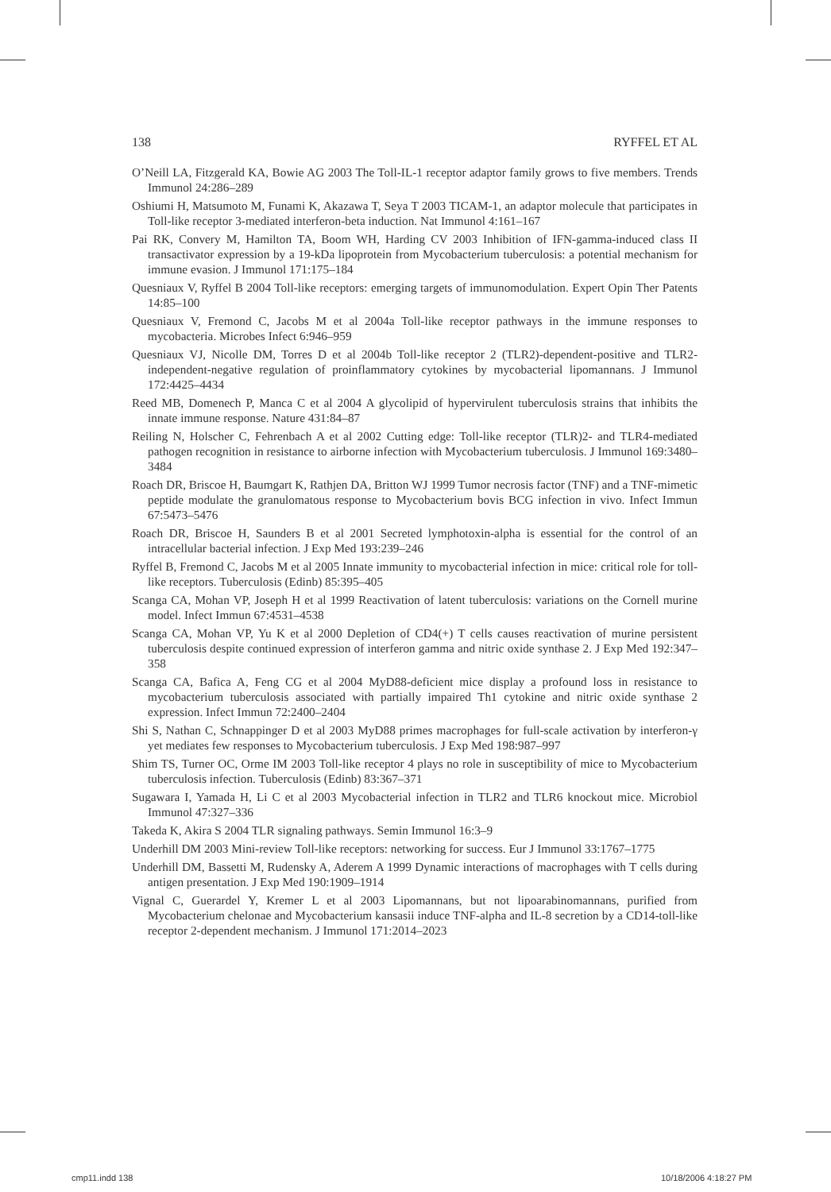138 RYFFEL ET AL
O’Neill LA, Fitzgerald KA, Bowie AG 2003 The Toll-IL-1 receptor adaptor family grows to five members. Trends Immunol 24:286–289
Oshiumi H, Matsumoto M, Funami K, Akazawa T, Seya T 2003 TICAM-1, an adaptor molecule that participates in Toll-like receptor 3-mediated interferon-beta induction. Nat Immunol 4:161–167
Pai RK, Convery M, Hamilton TA, Boom WH, Harding CV 2003 Inhibition of IFN-gamma-induced class II transactivator expression by a 19-kDa lipoprotein from Mycobacterium tuberculosis: a potential mechanism for immune evasion. J Immunol 171:175–184
Quesniaux V, Ryffel B 2004 Toll-like receptors: emerging targets of immunomodulation. Expert Opin Ther Patents 14:85–100
Quesniaux V, Fremond C, Jacobs M et al 2004a Toll-like receptor pathways in the immune responses to mycobacteria. Microbes Infect 6:946–959
Quesniaux VJ, Nicolle DM, Torres D et al 2004b Toll-like receptor 2 (TLR2)-dependent-positive and TLR2-independent-negative regulation of proinflammatory cytokines by mycobacterial lipomannans. J Immunol 172:4425–4434
Reed MB, Domenech P, Manca C et al 2004 A glycolipid of hypervirulent tuberculosis strains that inhibits the innate immune response. Nature 431:84–87
Reiling N, Holscher C, Fehrenbach A et al 2002 Cutting edge: Toll-like receptor (TLR)2- and TLR4-mediated pathogen recognition in resistance to airborne infection with Mycobacterium tuberculosis. J Immunol 169:3480–3484
Roach DR, Briscoe H, Baumgart K, Rathjen DA, Britton WJ 1999 Tumor necrosis factor (TNF) and a TNF-mimetic peptide modulate the granulomatous response to Mycobacterium bovis BCG infection in vivo. Infect Immun 67:5473–5476
Roach DR, Briscoe H, Saunders B et al 2001 Secreted lymphotoxin-alpha is essential for the control of an intracellular bacterial infection. J Exp Med 193:239–246
Ryffel B, Fremond C, Jacobs M et al 2005 Innate immunity to mycobacterial infection in mice: critical role for toll-like receptors. Tuberculosis (Edinb) 85:395–405
Scanga CA, Mohan VP, Joseph H et al 1999 Reactivation of latent tuberculosis: variations on the Cornell murine model. Infect Immun 67:4531–4538
Scanga CA, Mohan VP, Yu K et al 2000 Depletion of CD4(+) T cells causes reactivation of murine persistent tuberculosis despite continued expression of interferon gamma and nitric oxide synthase 2. J Exp Med 192:347–358
Scanga CA, Bafica A, Feng CG et al 2004 MyD88-deficient mice display a profound loss in resistance to mycobacterium tuberculosis associated with partially impaired Th1 cytokine and nitric oxide synthase 2 expression. Infect Immun 72:2400–2404
Shi S, Nathan C, Schnappinger D et al 2003 MyD88 primes macrophages for full-scale activation by interferon-γ yet mediates few responses to Mycobacterium tuberculosis. J Exp Med 198:987–997
Shim TS, Turner OC, Orme IM 2003 Toll-like receptor 4 plays no role in susceptibility of mice to Mycobacterium tuberculosis infection. Tuberculosis (Edinb) 83:367–371
Sugawara I, Yamada H, Li C et al 2003 Mycobacterial infection in TLR2 and TLR6 knockout mice. Microbiol Immunol 47:327–336
Takeda K, Akira S 2004 TLR signaling pathways. Semin Immunol 16:3–9
Underhill DM 2003 Mini-review Toll-like receptors: networking for success. Eur J Immunol 33:1767–1775
Underhill DM, Bassetti M, Rudensky A, Aderem A 1999 Dynamic interactions of macrophages with T cells during antigen presentation. J Exp Med 190:1909–1914
Vignal C, Guerardel Y, Kremer L et al 2003 Lipomannans, but not lipoarabinomannans, purified from Mycobacterium chelonae and Mycobacterium kansasii induce TNF-alpha and IL-8 secretion by a CD14-toll-like receptor 2-dependent mechanism. J Immunol 171:2014–2023
cmp11.indd 138 10/18/2006 4:18:27 PM